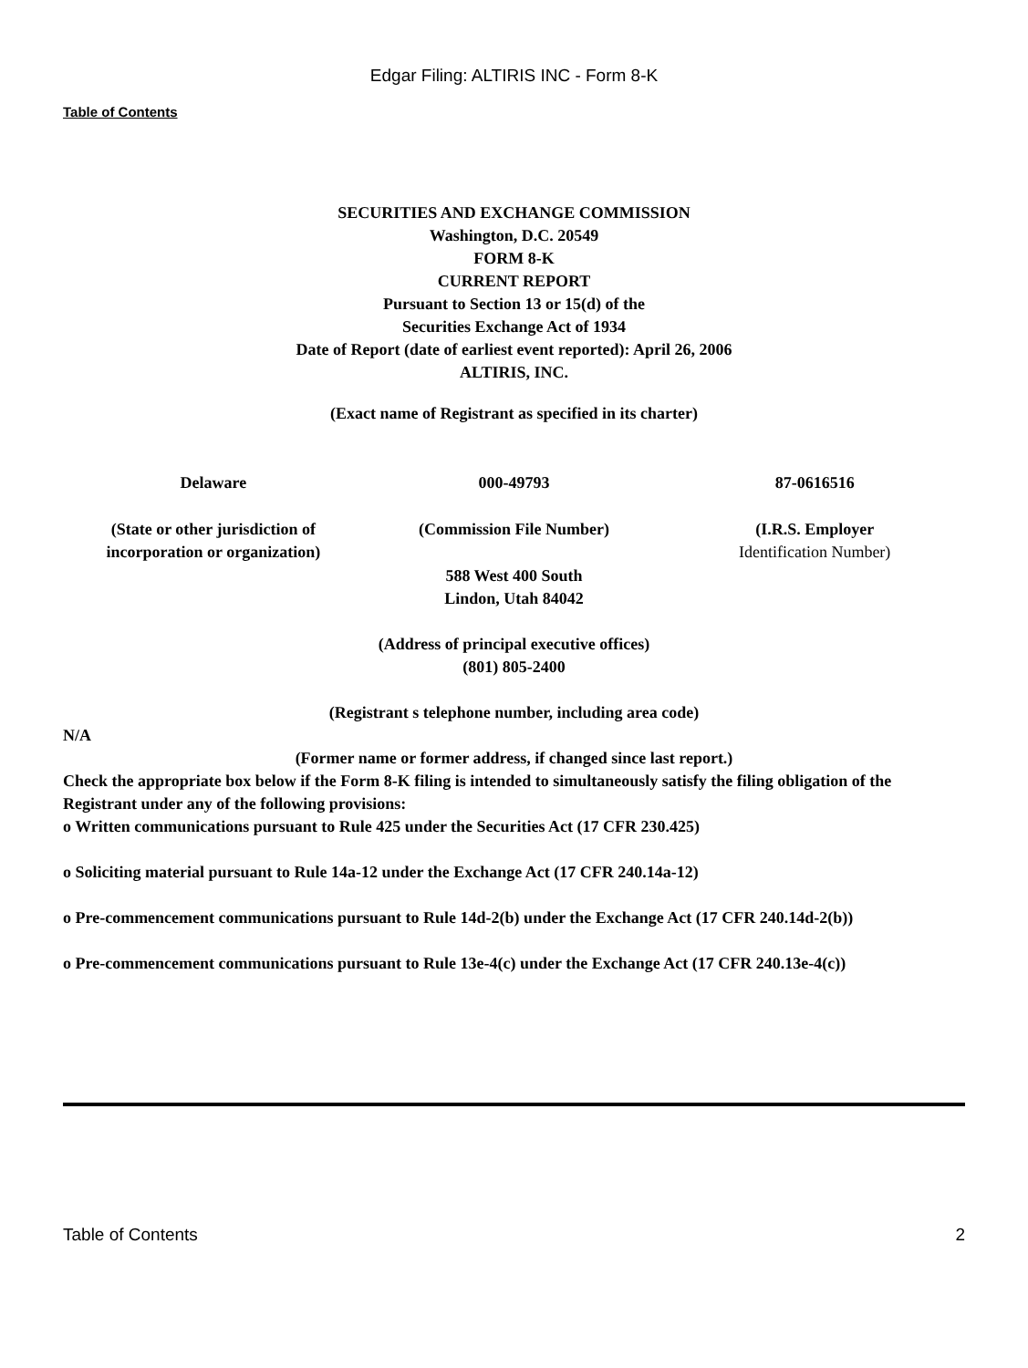Edgar Filing: ALTIRIS INC - Form 8-K
Table of Contents
SECURITIES AND EXCHANGE COMMISSION
Washington, D.C. 20549
FORM 8-K
CURRENT REPORT
Pursuant to Section 13 or 15(d) of the
Securities Exchange Act of 1934
Date of Report (date of earliest event reported): April 26, 2006
ALTIRIS, INC.
(Exact name of Registrant as specified in its charter)
| Delaware | 000-49793 | 87-0616516 |
| (State or other jurisdiction of incorporation or organization) | (Commission File Number) | (I.R.S. Employer Identification Number) |
588 West 400 South
Lindon, Utah 84042
(Address of principal executive offices)
(801) 805-2400
(Registrant s telephone number, including area code)
N/A
(Former name or former address, if changed since last report.)
Check the appropriate box below if the Form 8-K filing is intended to simultaneously satisfy the filing obligation of the Registrant under any of the following provisions:
o Written communications pursuant to Rule 425 under the Securities Act (17 CFR 230.425)
o Soliciting material pursuant to Rule 14a-12 under the Exchange Act (17 CFR 240.14a-12)
o Pre-commencement communications pursuant to Rule 14d-2(b) under the Exchange Act (17 CFR 240.14d-2(b))
o Pre-commencement communications pursuant to Rule 13e-4(c) under the Exchange Act (17 CFR 240.13e-4(c))
Table of Contents 2